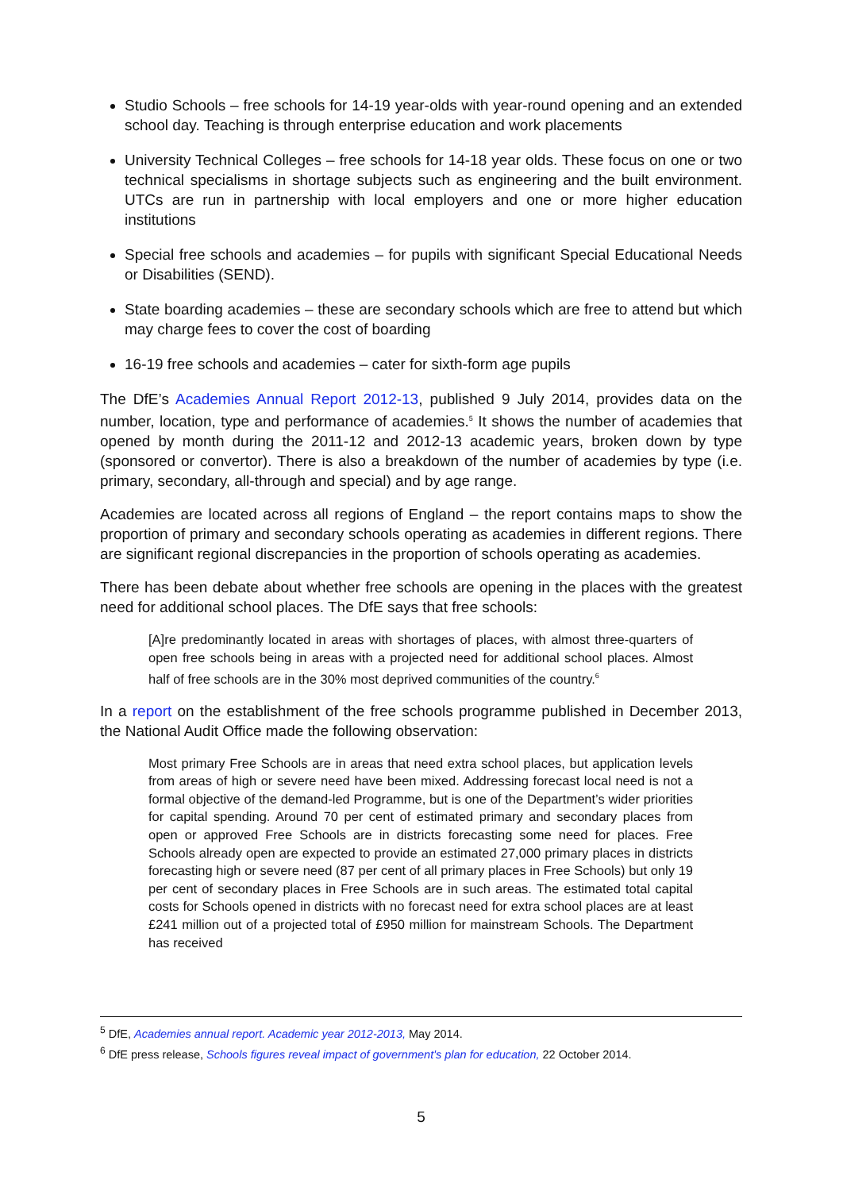Studio Schools – free schools for 14-19 year-olds with year-round opening and an extended school day. Teaching is through enterprise education and work placements
University Technical Colleges – free schools for 14-18 year olds. These focus on one or two technical specialisms in shortage subjects such as engineering and the built environment. UTCs are run in partnership with local employers and one or more higher education institutions
Special free schools and academies – for pupils with significant Special Educational Needs or Disabilities (SEND).
State boarding academies – these are secondary schools which are free to attend but which may charge fees to cover the cost of boarding
16-19 free schools and academies – cater for sixth-form age pupils
The DfE’s Academies Annual Report 2012-13, published 9 July 2014, provides data on the number, location, type and performance of academies.<sup>5</sup> It shows the number of academies that opened by month during the 2011-12 and 2012-13 academic years, broken down by type (sponsored or convertor). There is also a breakdown of the number of academies by type (i.e. primary, secondary, all-through and special) and by age range.
Academies are located across all regions of England – the report contains maps to show the proportion of primary and secondary schools operating as academies in different regions. There are significant regional discrepancies in the proportion of schools operating as academies.
There has been debate about whether free schools are opening in the places with the greatest need for additional school places. The DfE says that free schools:
[A]re predominantly located in areas with shortages of places, with almost three-quarters of open free schools being in areas with a projected need for additional school places. Almost half of free schools are in the 30% most deprived communities of the country.<sup>6</sup>
In a report on the establishment of the free schools programme published in December 2013, the National Audit Office made the following observation:
Most primary Free Schools are in areas that need extra school places, but application levels from areas of high or severe need have been mixed. Addressing forecast local need is not a formal objective of the demand-led Programme, but is one of the Department’s wider priorities for capital spending. Around 70 per cent of estimated primary and secondary places from open or approved Free Schools are in districts forecasting some need for places. Free Schools already open are expected to provide an estimated 27,000 primary places in districts forecasting high or severe need (87 per cent of all primary places in Free Schools) but only 19 per cent of secondary places in Free Schools are in such areas. The estimated total capital costs for Schools opened in districts with no forecast need for extra school places are at least £241 million out of a projected total of £950 million for mainstream Schools. The Department has received
<sup>5</sup> DfE, Academies annual report. Academic year 2012-2013, May 2014.
<sup>6</sup> DfE press release, Schools figures reveal impact of government's plan for education, 22 October 2014.
5